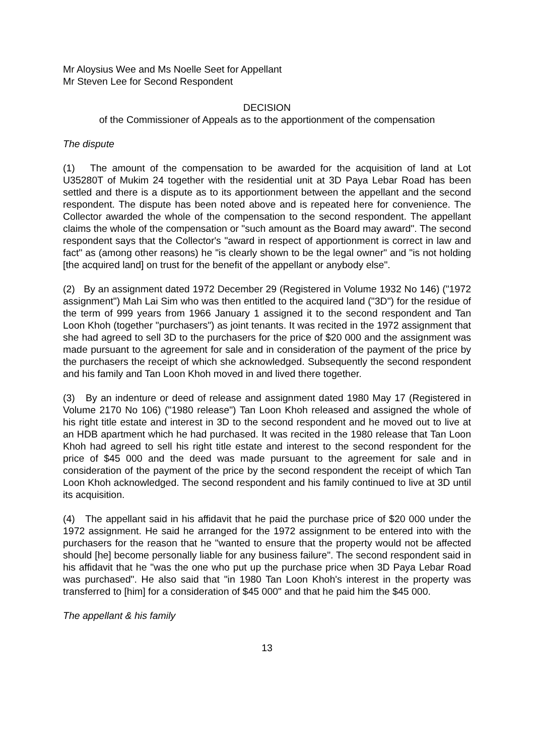Mr Aloysius Wee and Ms Noelle Seet for Appellant
Mr Steven Lee for Second Respondent
DECISION
of the Commissioner of Appeals as to the apportionment of the compensation
The dispute
(1) The amount of the compensation to be awarded for the acquisition of land at Lot U35280T of Mukim 24 together with the residential unit at 3D Paya Lebar Road has been settled and there is a dispute as to its apportionment between the appellant and the second respondent. The dispute has been noted above and is repeated here for convenience. The Collector awarded the whole of the compensation to the second respondent. The appellant claims the whole of the compensation or "such amount as the Board may award". The second respondent says that the Collector's "award in respect of apportionment is correct in law and fact" as (among other reasons) he "is clearly shown to be the legal owner" and "is not holding [the acquired land] on trust for the benefit of the appellant or anybody else".
(2) By an assignment dated 1972 December 29 (Registered in Volume 1932 No 146) ("1972 assignment") Mah Lai Sim who was then entitled to the acquired land ("3D") for the residue of the term of 999 years from 1966 January 1 assigned it to the second respondent and Tan Loon Khoh (together "purchasers") as joint tenants. It was recited in the 1972 assignment that she had agreed to sell 3D to the purchasers for the price of $20 000 and the assignment was made pursuant to the agreement for sale and in consideration of the payment of the price by the purchasers the receipt of which she acknowledged. Subsequently the second respondent and his family and Tan Loon Khoh moved in and lived there together.
(3) By an indenture or deed of release and assignment dated 1980 May 17 (Registered in Volume 2170 No 106) ("1980 release") Tan Loon Khoh released and assigned the whole of his right title estate and interest in 3D to the second respondent and he moved out to live at an HDB apartment which he had purchased. It was recited in the 1980 release that Tan Loon Khoh had agreed to sell his right title estate and interest to the second respondent for the price of $45 000 and the deed was made pursuant to the agreement for sale and in consideration of the payment of the price by the second respondent the receipt of which Tan Loon Khoh acknowledged. The second respondent and his family continued to live at 3D until its acquisition.
(4) The appellant said in his affidavit that he paid the purchase price of $20 000 under the 1972 assignment. He said he arranged for the 1972 assignment to be entered into with the purchasers for the reason that he "wanted to ensure that the property would not be affected should [he] become personally liable for any business failure". The second respondent said in his affidavit that he "was the one who put up the purchase price when 3D Paya Lebar Road was purchased". He also said that "in 1980 Tan Loon Khoh's interest in the property was transferred to [him] for a consideration of $45 000" and that he paid him the $45 000.
The appellant & his family
13